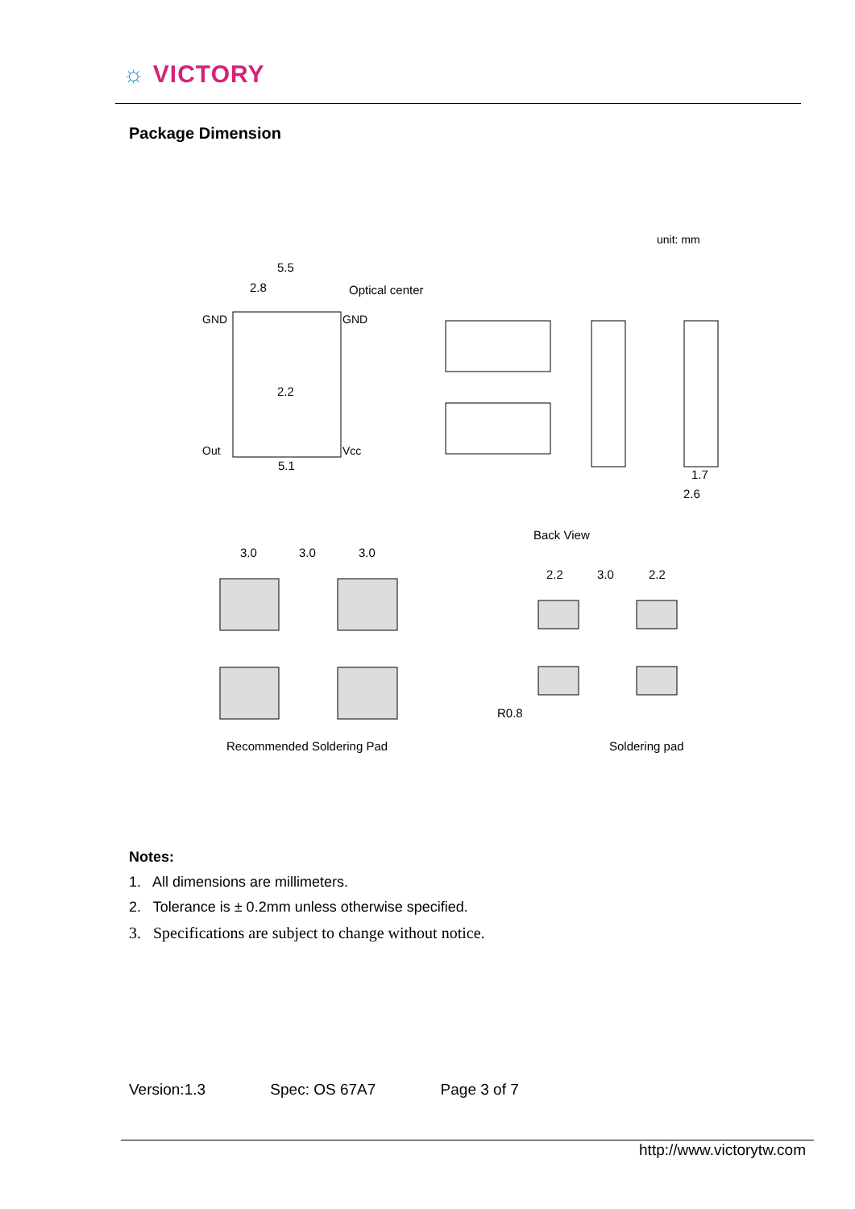☼ VICTORY
Package Dimension
unit: mm
5.5
2.8
Optical center
GND
GND
Out
Vcc
5.1
2.2
1.7
2.6
Back View
3.0
3.0
3.0
Recommended Soldering Pad
2.2
3.0
2.2
R0.8
Soldering pad
Notes:
1. All dimensions are millimeters.
2. Tolerance is ± 0.2mm unless otherwise specified.
3. Specifications are subject to change without notice.
Version:1.3 Spec: OS 67A7 Page 3 of 7
http://www.victorytw.com